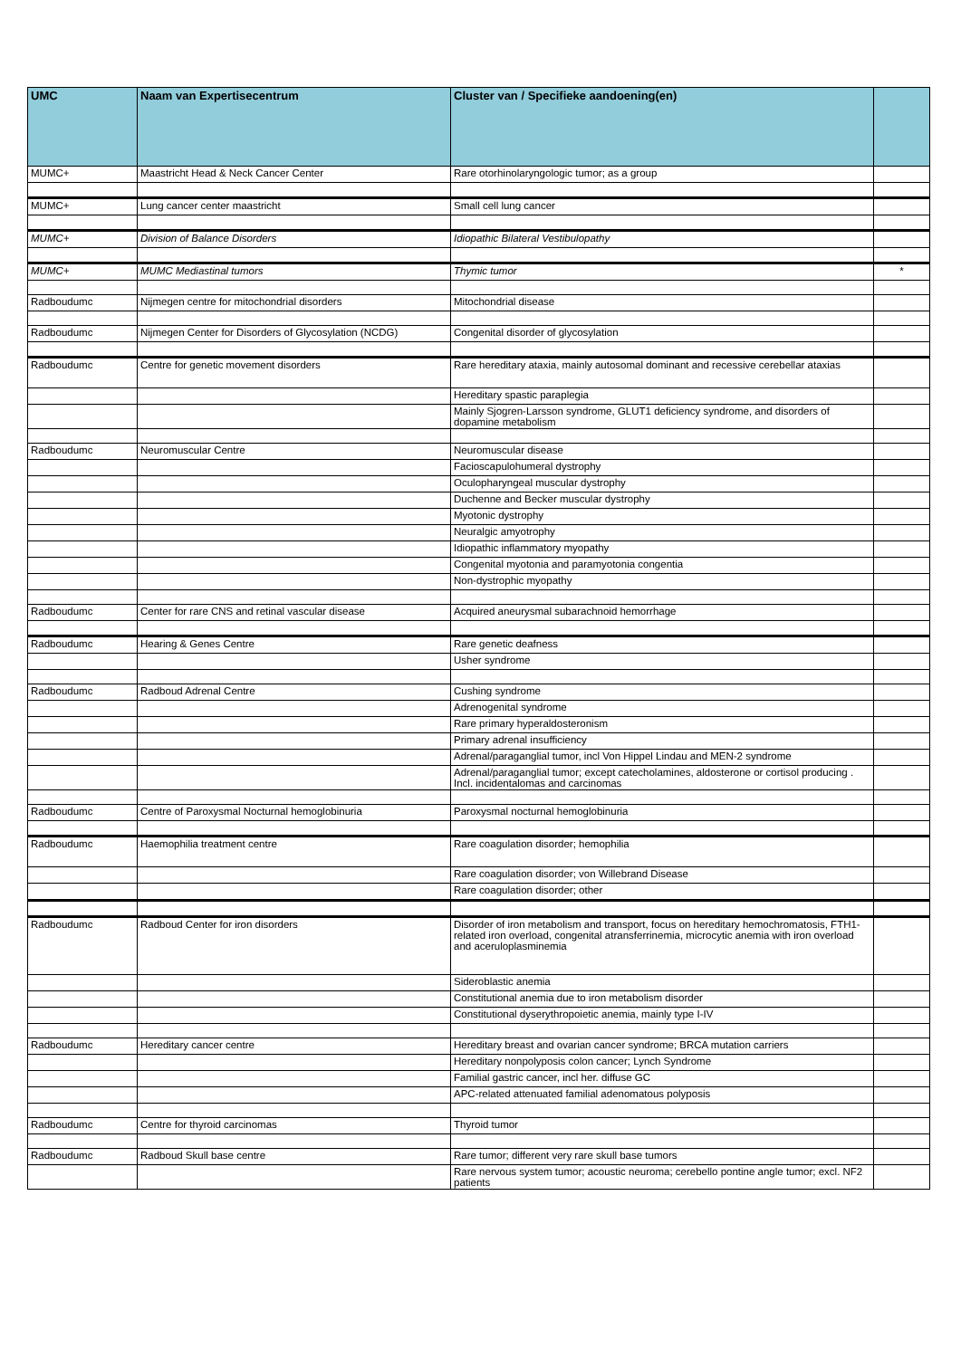| UMC | Naam van Expertisecentrum | Cluster van / Specifieke aandoening(en) | |
| --- | --- | --- | --- |
| MUMC+ | Maastricht Head & Neck Cancer Center | Rare otorhinolaryngologic tumor; as a group | |
| MUMC+ | Lung cancer center maastricht | Small cell lung cancer | |
| MUMC+ | Division of Balance Disorders | Idiopathic Bilateral Vestibulopathy | |
| MUMC+ | MUMC Mediastinal tumors | Thymic tumor | * |
| Radboudumc | Nijmegen centre for mitochondrial disorders | Mitochondrial disease | |
| Radboudumc | Nijmegen Center for Disorders of Glycosylation (NCDG) | Congenital disorder of glycosylation | |
| Radboudumc | Centre for genetic movement disorders | Rare hereditary ataxia, mainly autosomal dominant and recessive cerebellar ataxias | |
| | | Hereditary spastic paraplegia | |
| | | Mainly Sjogren-Larsson syndrome, GLUT1 deficiency syndrome, and disorders of dopamine metabolism | |
| Radboudumc | Neuromuscular Centre | Neuromuscular disease | |
| | | Facioscapulohumeral dystrophy | |
| | | Oculopharyngeal muscular dystrophy | |
| | | Duchenne and Becker muscular dystrophy | |
| | | Myotonic dystrophy | |
| | | Neuralgic amyotrophy | |
| | | Idiopathic inflammatory myopathy | |
| | | Congenital myotonia and paramyotonia congentia | |
| | | Non-dystrophic myopathy | |
| Radboudumc | Center for rare CNS and retinal vascular disease | Acquired aneurysmal subarachnoid hemorrhage | |
| Radboudumc | Hearing & Genes Centre | Rare genetic deafness | |
| | | Usher syndrome | |
| Radboudumc | Radboud Adrenal Centre | Cushing syndrome | |
| | | Adrenogenital syndrome | |
| | | Rare primary hyperaldosteronism | |
| | | Primary adrenal insufficiency | |
| | | Adrenal/paraganglial tumor, incl Von Hippel Lindau and MEN-2 syndrome | |
| | | Adrenal/paraganglial tumor; except catecholamines, aldosterone or cortisol producing . Incl. incidentalomas and carcinomas | |
| Radboudumc | Centre of Paroxysmal Nocturnal hemoglobinuria | Paroxysmal nocturnal hemoglobinuria | |
| Radboudumc | Haemophilia treatment centre | Rare coagulation disorder; hemophilia | |
| | | Rare coagulation disorder; von Willebrand Disease | |
| | | Rare coagulation disorder; other | |
| Radboudumc | Radboud Center for iron disorders | Disorder of iron metabolism and transport, focus on hereditary hemochromatosis, FTH1-related iron overload, congenital atransferrinemia, microcytic anemia with iron overload and aceruloplasminemia | |
| | | Sideroblastic anemia | |
| | | Constitutional anemia due to iron metabolism disorder | |
| | | Constitutional dyserythropoietic anemia, mainly type I-IV | |
| Radboudumc | Hereditary cancer centre | Hereditary breast and ovarian cancer syndrome; BRCA mutation carriers | |
| | | Hereditary nonpolyposis colon cancer; Lynch Syndrome | |
| | | Familial gastric cancer, incl her. diffuse GC | |
| | | APC-related attenuated familial adenomatous polyposis | |
| Radboudumc | Centre for thyroid carcinomas | Thyroid tumor | |
| Radboudumc | Radboud Skull base centre | Rare tumor; different very rare skull base tumors | |
| | | Rare nervous system tumor; acoustic neuroma; cerebello pontine angle tumor; excl. NF2 patients | |